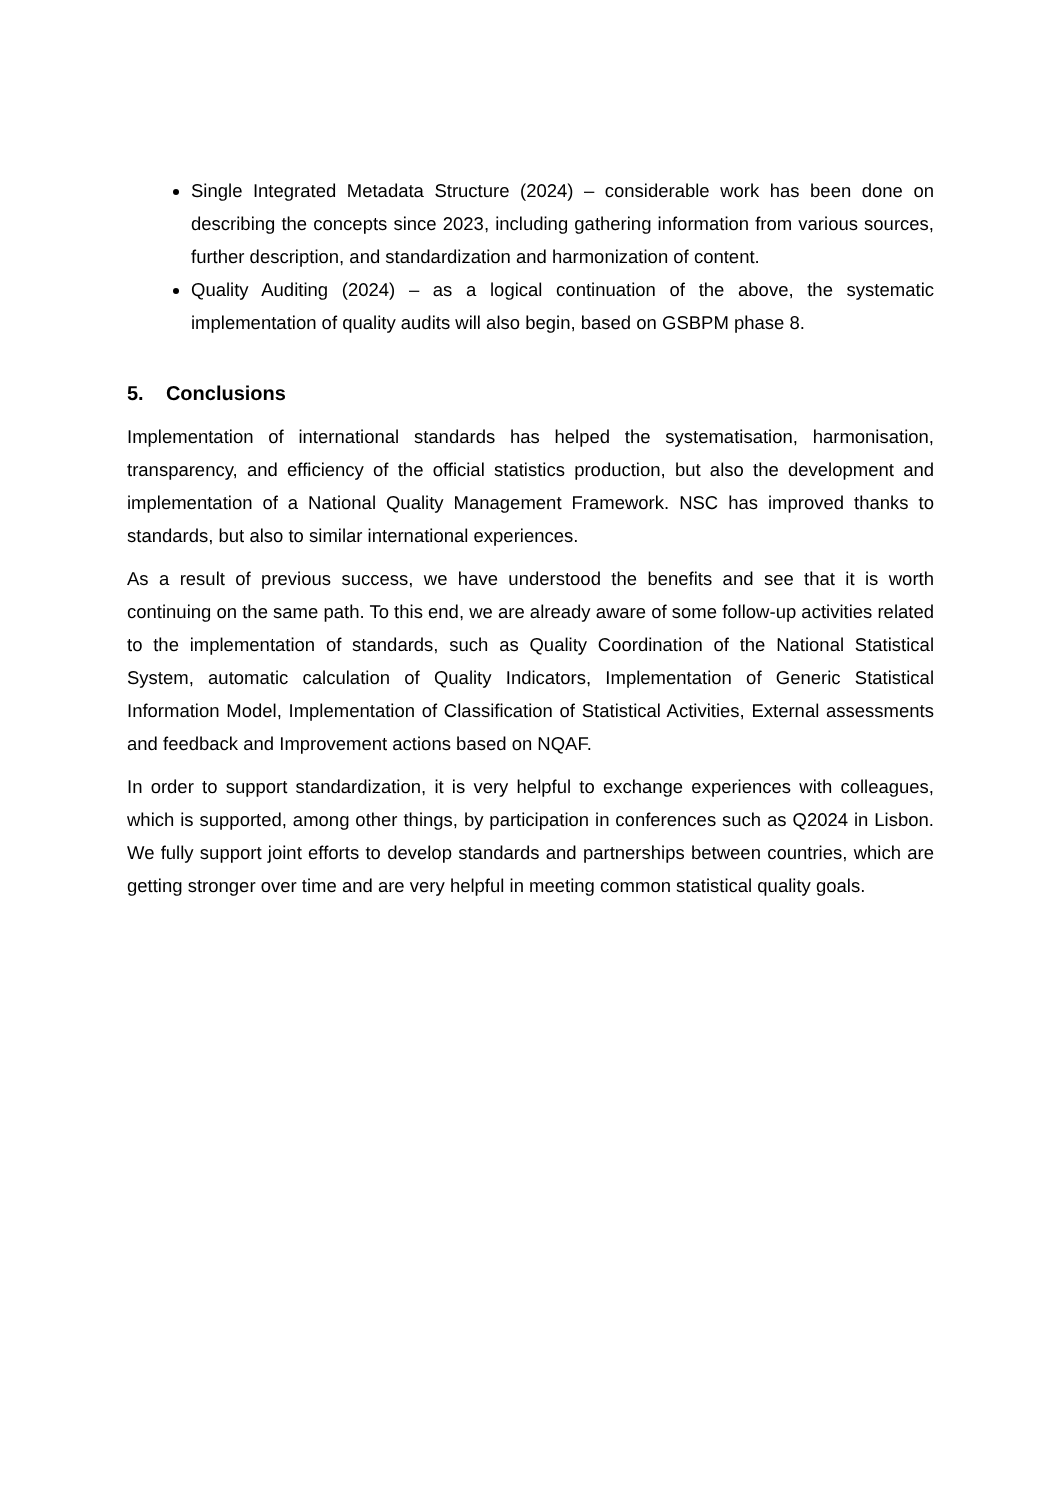Single Integrated Metadata Structure (2024) – considerable work has been done on describing the concepts since 2023, including gathering information from various sources, further description, and standardization and harmonization of content.
Quality Auditing (2024) – as a logical continuation of the above, the systematic implementation of quality audits will also begin, based on GSBPM phase 8.
5. Conclusions
Implementation of international standards has helped the systematisation, harmonisation, transparency, and efficiency of the official statistics production, but also the development and implementation of a National Quality Management Framework. NSC has improved thanks to standards, but also to similar international experiences.
As a result of previous success, we have understood the benefits and see that it is worth continuing on the same path. To this end, we are already aware of some follow-up activities related to the implementation of standards, such as Quality Coordination of the National Statistical System, automatic calculation of Quality Indicators, Implementation of Generic Statistical Information Model, Implementation of Classification of Statistical Activities, External assessments and feedback and Improvement actions based on NQAF.
In order to support standardization, it is very helpful to exchange experiences with colleagues, which is supported, among other things, by participation in conferences such as Q2024 in Lisbon. We fully support joint efforts to develop standards and partnerships between countries, which are getting stronger over time and are very helpful in meeting common statistical quality goals.